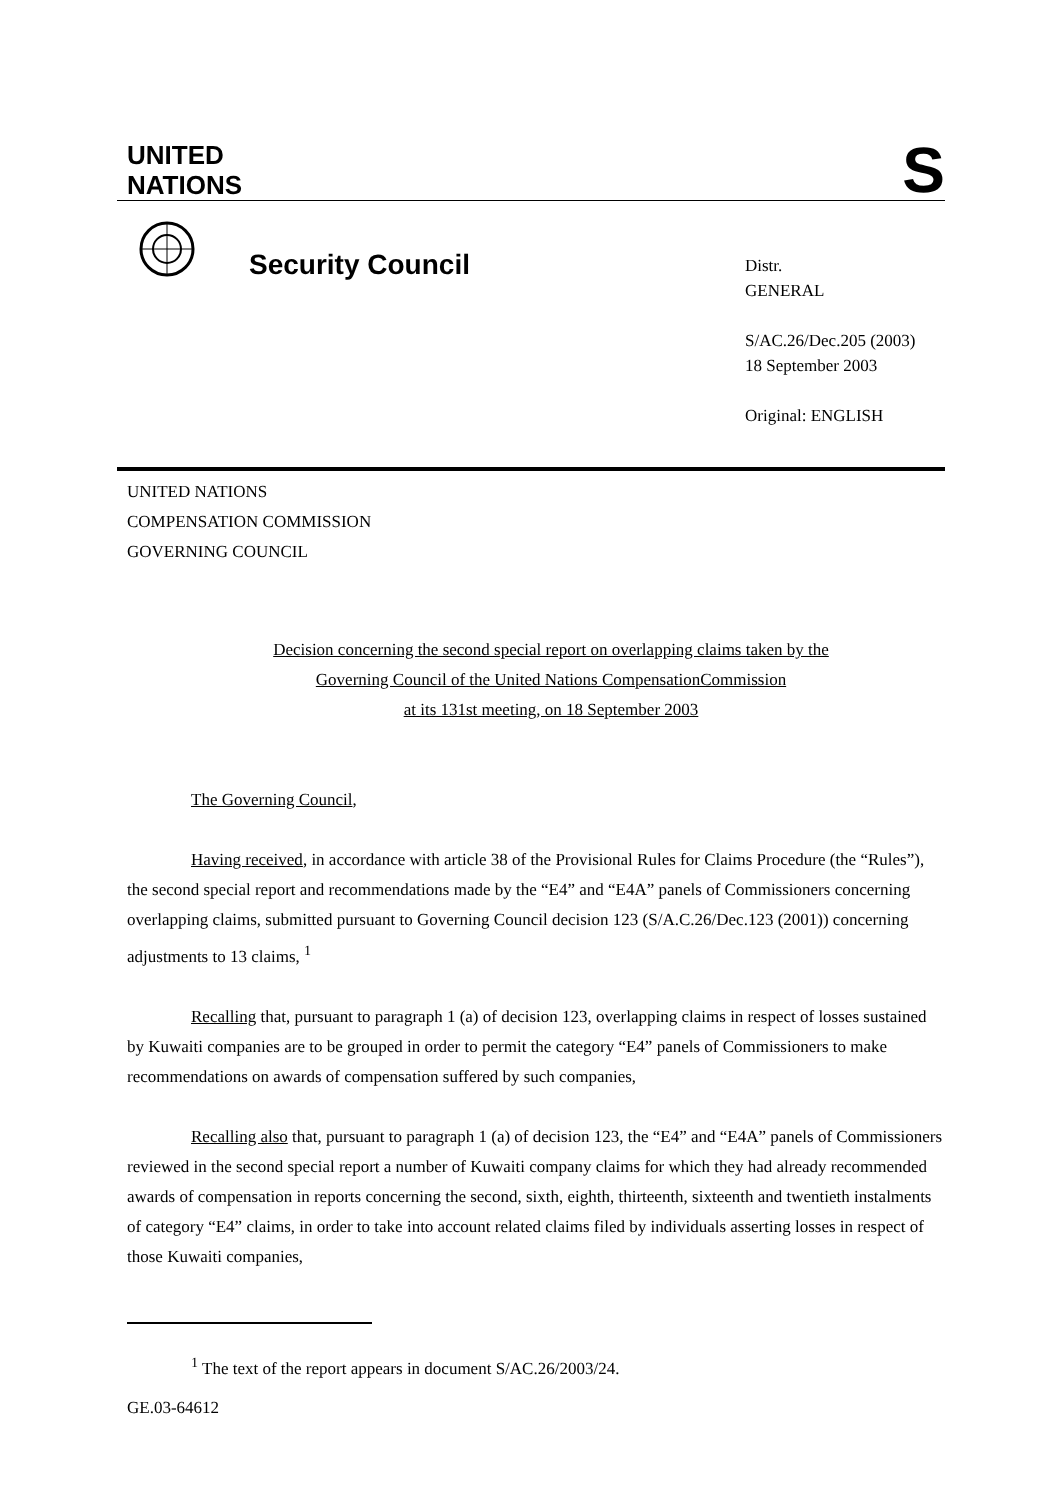UNITED
NATIONS
S
Security Council
Distr.
GENERAL
S/AC.26/Dec.205 (2003)
18 September 2003
Original: ENGLISH
UNITED NATIONS
COMPENSATION COMMISSION
GOVERNING COUNCIL
Decision concerning the second special report on overlapping claims taken by the
Governing Council of the United Nations CompensationCommission
at its 131st meeting, on 18 September 2003
The Governing Council,
Having received, in accordance with article 38 of the Provisional Rules for Claims Procedure (the “Rules”), the second special report and recommendations made by the “E4” and “E4A” panels of Commissioners concerning overlapping claims, submitted pursuant to Governing Council decision 123 (S/A.C.26/Dec.123 (2001)) concerning adjustments to 13 claims, <sup>1</sup>
Recalling that, pursuant to paragraph 1 (a) of decision 123, overlapping claims in respect of losses sustained by Kuwaiti companies are to be grouped in order to permit the category “E4” panels of Commissioners to make recommendations on awards of compensation suffered by such companies,
Recalling also that, pursuant to paragraph 1 (a) of decision 123, the “E4” and “E4A” panels of Commissioners reviewed in the second special report a number of Kuwaiti company claims for which they had already recommended awards of compensation in reports concerning the second, sixth, eighth, thirteenth, sixteenth and twentieth instalments of category “E4” claims, in order to take into account related claims filed by individuals asserting losses in respect of those Kuwaiti companies,
<sup>1</sup> The text of the report appears in document S/AC.26/2003/24.
GE.03-64612